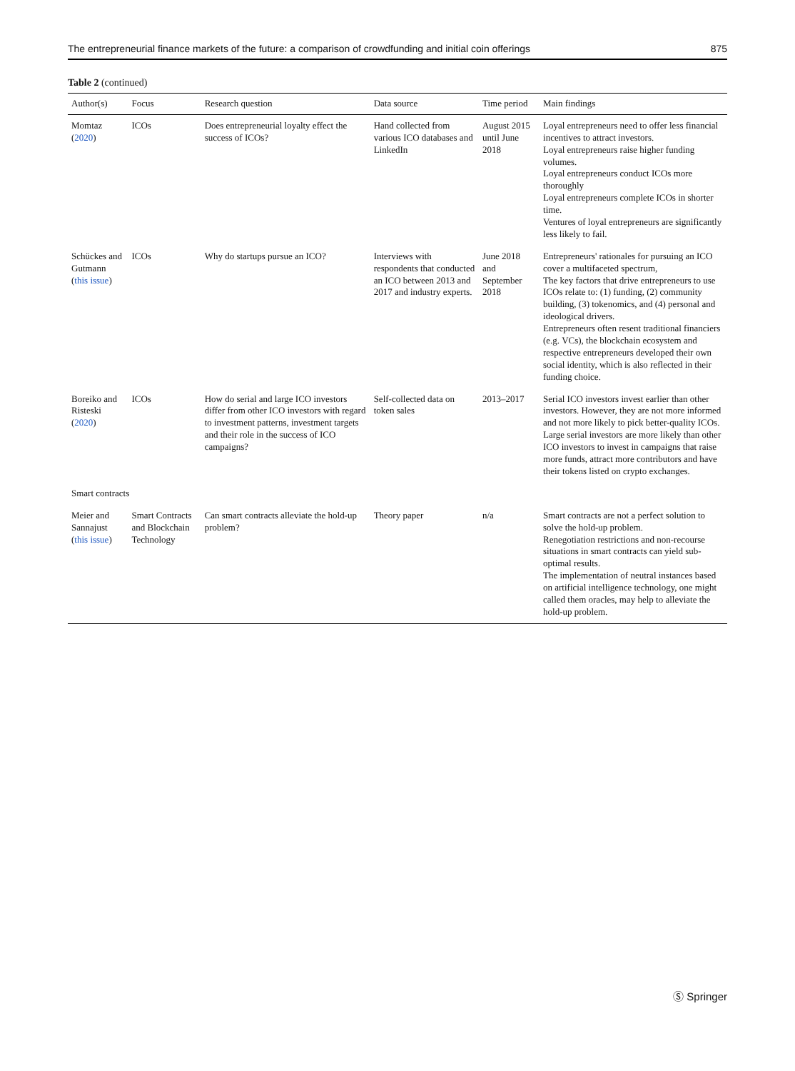The entrepreneurial finance markets of the future: a comparison of crowdfunding and initial coin offerings 875
Table 2 (continued)
| Author(s) | Focus | Research question | Data source | Time period | Main findings |
| --- | --- | --- | --- | --- | --- |
| Momtaz ( 2020 ) | ICOs | Does entrepreneurial loyalty effect the success of ICOs? | Hand collected from various ICO databases and LinkedIn | August 2015 until June 2018 | Loyal entrepreneurs need to offer less financial incentives to attract investors. Loyal entrepreneurs raise higher funding volumes. Loyal entrepreneurs conduct ICOs more thoroughly Loyal entrepreneurs complete ICOs in shorter time. Ventures of loyal entrepreneurs are significantly less likely to fail. |
| Schückes and Gutmann ( this issue ) | ICOs | Why do startups pursue an ICO? | Interviews with respondents that conducted an ICO between 2013 and 2017 and industry experts. | June 2018 and September 2018 | Entrepreneurs' rationales for pursuing an ICO cover a multifaceted spectrum, The key factors that drive entrepreneurs to use ICOs relate to: (1) funding, (2) community building, (3) tokenomics, and (4) personal and ideological drivers. Entrepreneurs often resent traditional financiers (e.g. VCs), the blockchain ecosystem and respective entrepreneurs developed their own social identity, which is also reflected in their funding choice. |
| Boreiko and Risteski ( 2020 ) | ICOs | How do serial and large ICO investors differ from other ICO investors with regard to investment patterns, investment targets and their role in the success of ICO campaigns? | Self-collected data on token sales | 2013–2017 | Serial ICO investors invest earlier than other investors. However, they are not more informed and not more likely to pick better-quality ICOs. Large serial investors are more likely than other ICO investors to invest in campaigns that raise more funds, attract more contributors and have their tokens listed on crypto exchanges. |
| Smart contracts | | | | | |
| Meier and Sannajust ( this issue ) | Smart Contracts and Blockchain Technology | Can smart contracts alleviate the hold-up problem? | Theory paper | n/a | Smart contracts are not a perfect solution to solve the hold-up problem. Renegotiation restrictions and non-recourse situations in smart contracts can yield sub-optimal results. The implementation of neutral instances based on artificial intelligence technology, one might called them oracles, may help to alleviate the hold-up problem. |
Ⓢ Springer